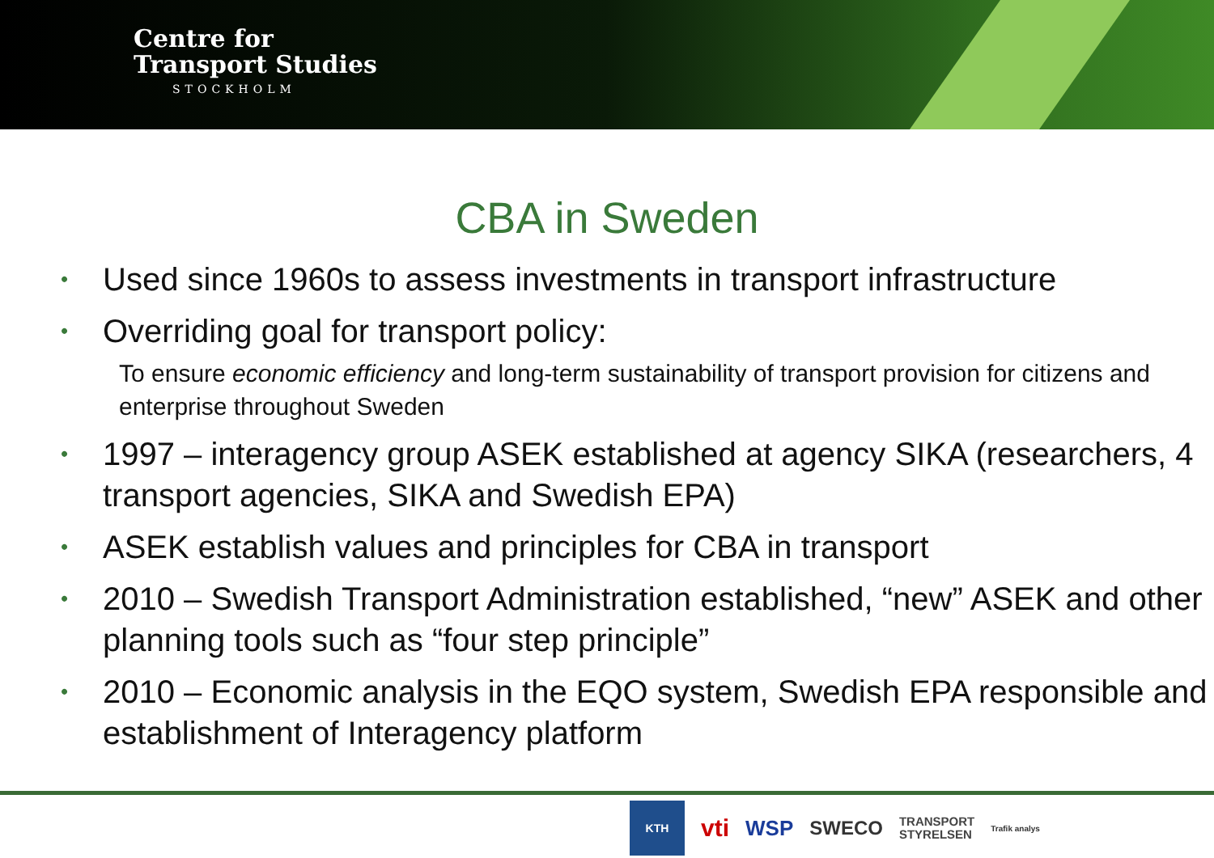Centre for
Transport Studies
STOCKHOLM
CBA in Sweden
• Used since 1960s to assess investments in transport infrastructure
• Overriding goal for transport policy:
To ensure economic efficiency and long-term sustainability of transport provision for citizens and enterprise throughout Sweden
• 1997 – interagency group ASEK established at agency SIKA (researchers, 4 transport agencies, SIKA and Swedish EPA)
• ASEK establish values and principles for CBA in transport
• 2010 – Swedish Transport Administration established, “new” ASEK and other planning tools such as “four step principle”
• 2010 – Economic analysis in the EQO system, Swedish EPA responsible and establishment of Interagency platform
KTH
vti WSP SWECO TRANSPORT
STYRELSEN Trafik analys